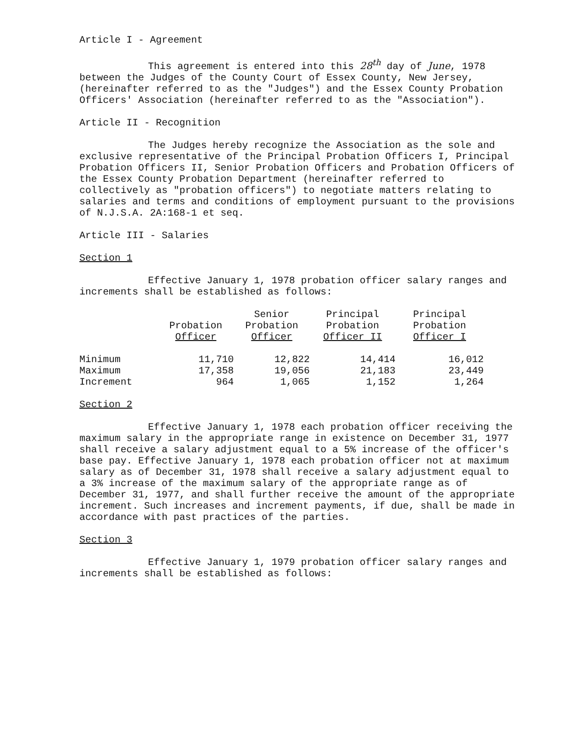Article I - Agreement
This agreement is entered into this 28<sup>th</sup> day of June, 1978 between the Judges of the County Court of Essex County, New Jersey, (hereinafter referred to as the "Judges") and the Essex County Probation Officers' Association (hereinafter referred to as the "Association").
Article II - Recognition
The Judges hereby recognize the Association as the sole and exclusive representative of the Principal Probation Officers I, Principal Probation Officers II, Senior Probation Officers and Probation Officers of the Essex County Probation Department (hereinafter referred to collectively as "probation officers") to negotiate matters relating to salaries and terms and conditions of employment pursuant to the provisions of N.J.S.A. 2A:168-1 et seq.
Article III - Salaries
Section 1
Effective January 1, 1978 probation officer salary ranges and increments shall be established as follows:
| | Probation Officer | Senior Probation Officer | Principal Probation Officer II | Principal Probation Officer I |
| --- | --- | --- | --- | --- |
| Minimum | 11,710 | 12,822 | 14,414 | 16,012 |
| Maximum | 17,358 | 19,056 | 21,183 | 23,449 |
| Increment | 964 | 1,065 | 1,152 | 1,264 |
Section 2
Effective January 1, 1978 each probation officer receiving the maximum salary in the appropriate range in existence on December 31, 1977 shall receive a salary adjustment equal to a 5% increase of the officer's base pay. Effective January 1, 1978 each probation officer not at maximum salary as of December 31, 1978 shall receive a salary adjustment equal to a 3% increase of the maximum salary of the appropriate range as of December 31, 1977, and shall further receive the amount of the appropriate increment. Such increases and increment payments, if due, shall be made in accordance with past practices of the parties.
Section 3
Effective January 1, 1979 probation officer salary ranges and increments shall be established as follows: